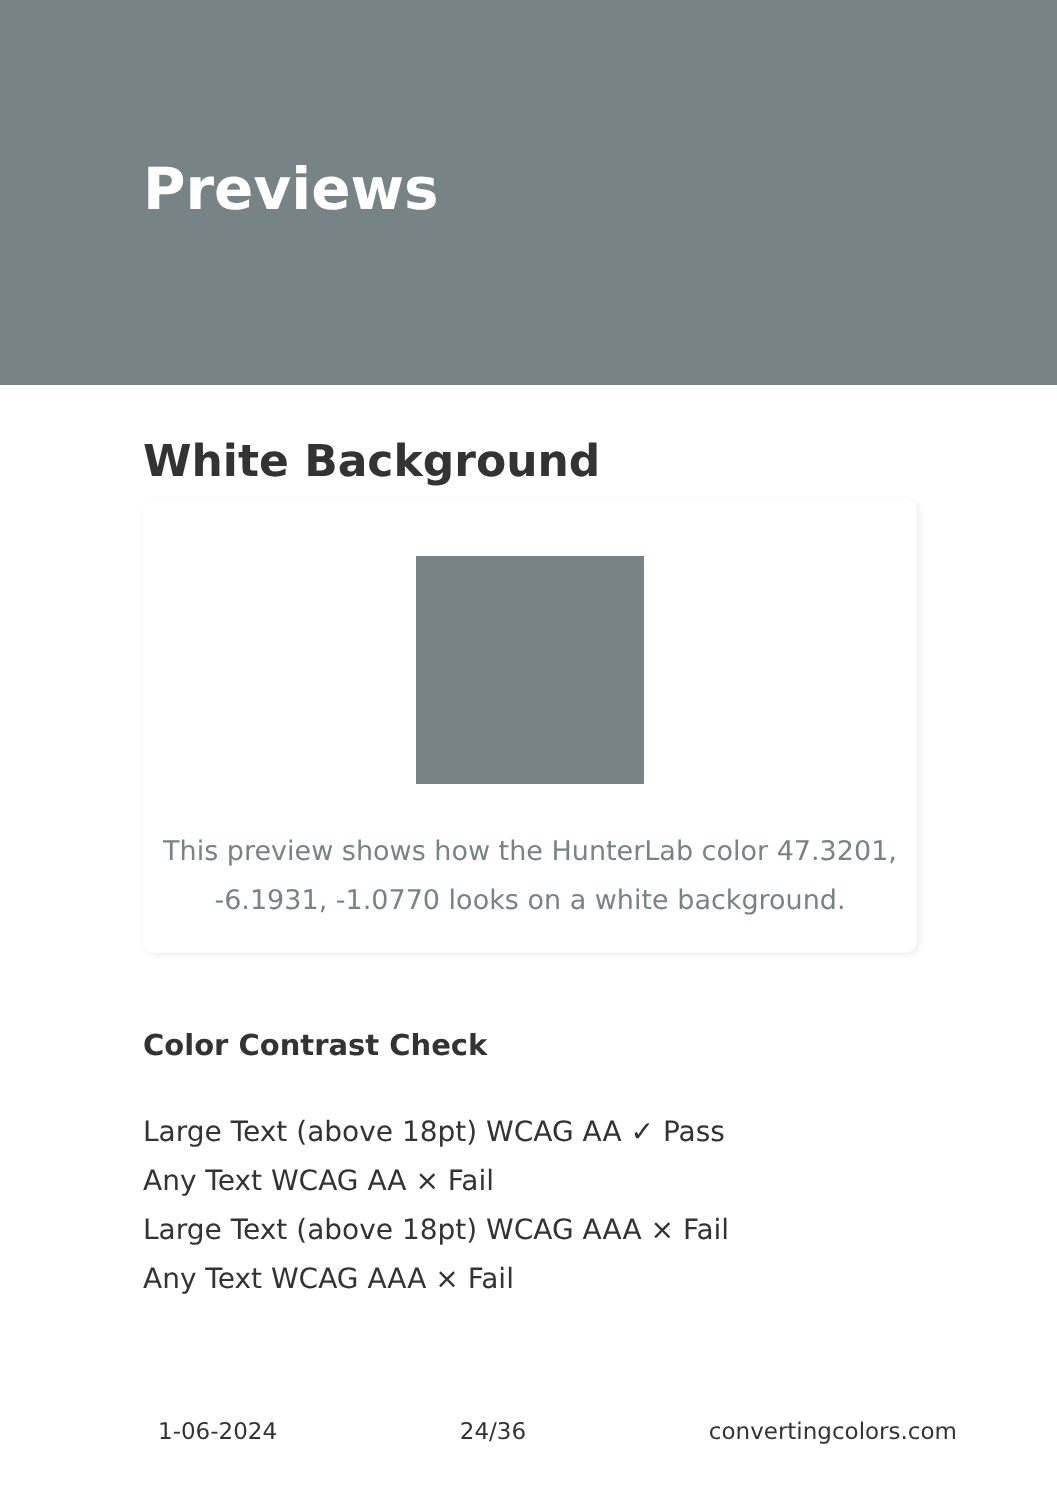Previews
White Background
This preview shows how the HunterLab color 47.3201,
-6.1931, -1.0770 looks on a white background.
Color Contrast Check
Large Text (above 18pt) WCAG AA ✓ Pass
Any Text WCAG AA × Fail
Large Text (above 18pt) WCAG AAA × Fail
Any Text WCAG AAA × Fail
1-06-2024 24/36 convertingcolors.com